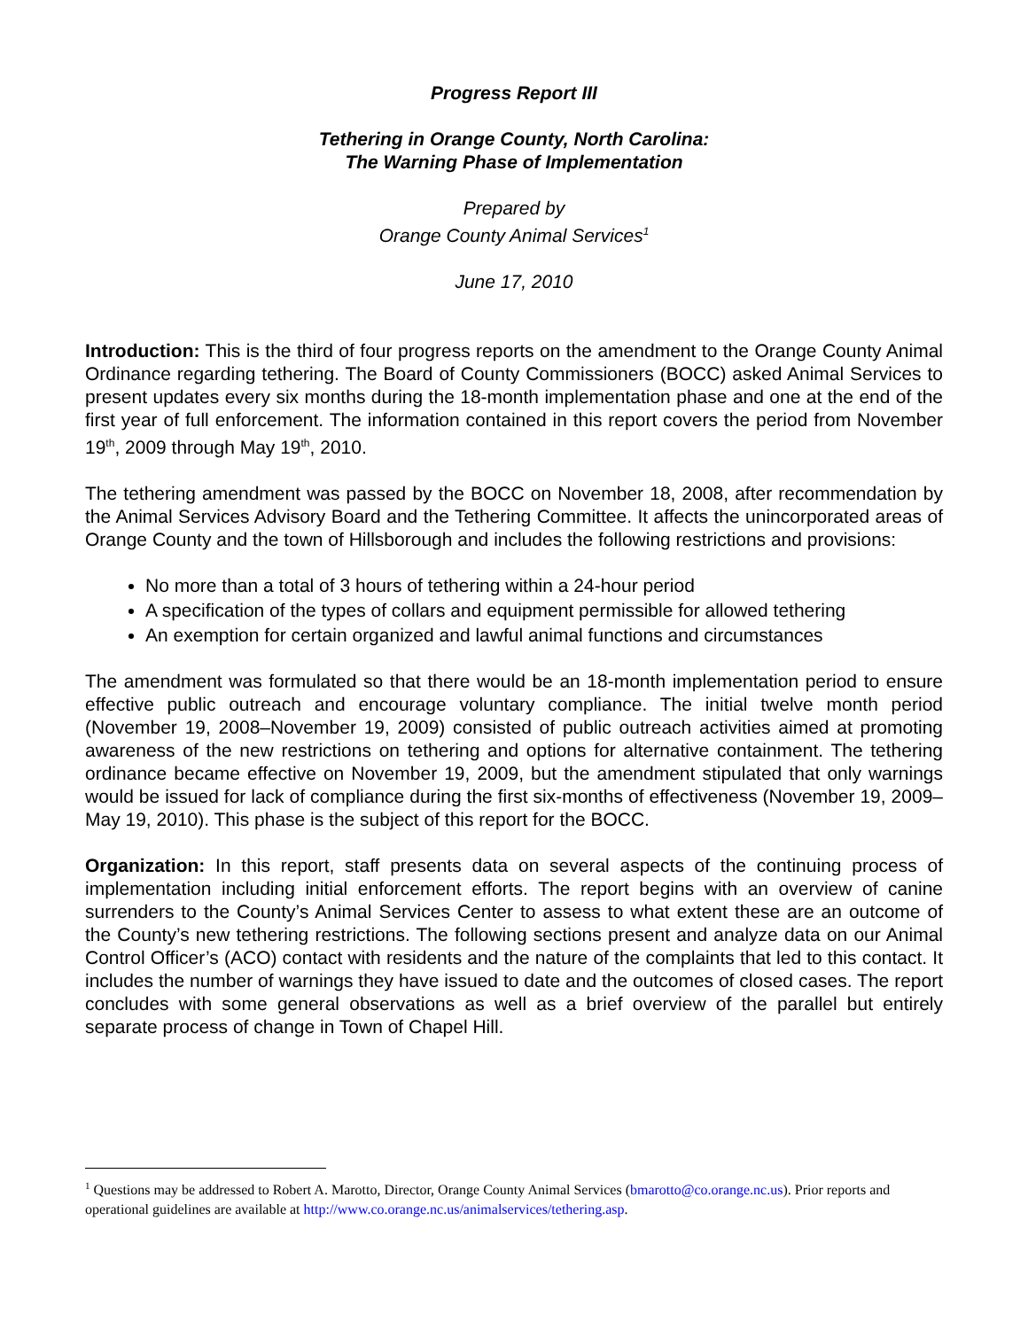Progress Report III
Tethering in Orange County, North Carolina:
The Warning Phase of Implementation
Prepared by
Orange County Animal Services<sup>1</sup>
June 17, 2010
Introduction: This is the third of four progress reports on the amendment to the Orange County Animal Ordinance regarding tethering. The Board of County Commissioners (BOCC) asked Animal Services to present updates every six months during the 18-month implementation phase and one at the end of the first year of full enforcement. The information contained in this report covers the period from November 19<sup>th</sup>, 2009 through May 19<sup>th</sup>, 2010.
The tethering amendment was passed by the BOCC on November 18, 2008, after recommendation by the Animal Services Advisory Board and the Tethering Committee. It affects the unincorporated areas of Orange County and the town of Hillsborough and includes the following restrictions and provisions:
No more than a total of 3 hours of tethering within a 24-hour period
A specification of the types of collars and equipment permissible for allowed tethering
An exemption for certain organized and lawful animal functions and circumstances
The amendment was formulated so that there would be an 18-month implementation period to ensure effective public outreach and encourage voluntary compliance. The initial twelve month period (November 19, 2008–November 19, 2009) consisted of public outreach activities aimed at promoting awareness of the new restrictions on tethering and options for alternative containment. The tethering ordinance became effective on November 19, 2009, but the amendment stipulated that only warnings would be issued for lack of compliance during the first six-months of effectiveness (November 19, 2009–May 19, 2010). This phase is the subject of this report for the BOCC.
Organization: In this report, staff presents data on several aspects of the continuing process of implementation including initial enforcement efforts. The report begins with an overview of canine surrenders to the County’s Animal Services Center to assess to what extent these are an outcome of the County’s new tethering restrictions. The following sections present and analyze data on our Animal Control Officer’s (ACO) contact with residents and the nature of the complaints that led to this contact. It includes the number of warnings they have issued to date and the outcomes of closed cases. The report concludes with some general observations as well as a brief overview of the parallel but entirely separate process of change in Town of Chapel Hill.
<sup>1</sup> Questions may be addressed to Robert A. Marotto, Director, Orange County Animal Services (bmarotto@co.orange.nc.us). Prior reports and operational guidelines are available at http://www.co.orange.nc.us/animalservices/tethering.asp.